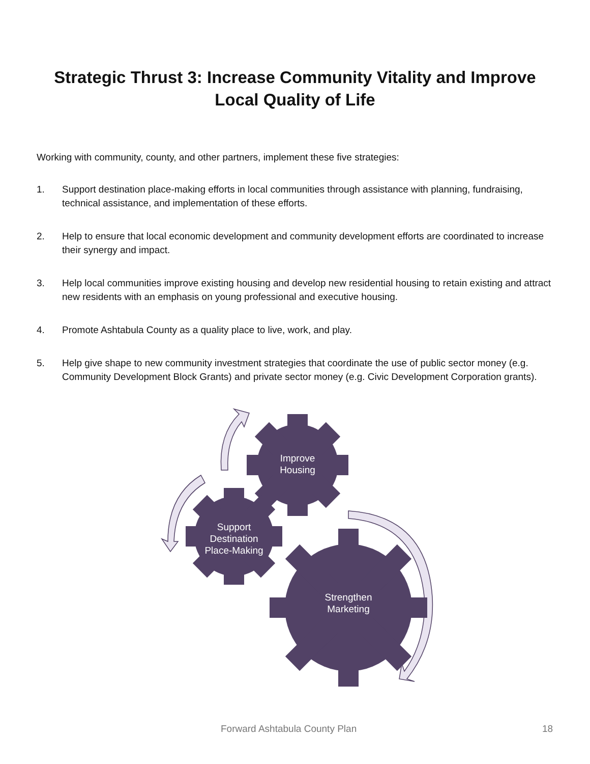Strategic Thrust 3: Increase Community Vitality and Improve Local Quality of Life
Working with community, county, and other partners, implement these five strategies:
1. Support destination place-making efforts in local communities through assistance with planning, fundraising, technical assistance, and implementation of these efforts.
2. Help to ensure that local economic development and community development efforts are coordinated to increase their synergy and impact.
3. Help local communities improve existing housing and develop new residential housing to retain existing and attract new residents with an emphasis on young professional and executive housing.
4. Promote Ashtabula County as a quality place to live, work, and play.
5. Help give shape to new community investment strategies that coordinate the use of public sector money (e.g. Community Development Block Grants) and private sector money (e.g. Civic Development Corporation grants).
Improve Housing
Support Destination Place-Making
Strengthen Marketing
Forward Ashtabula County Plan 18